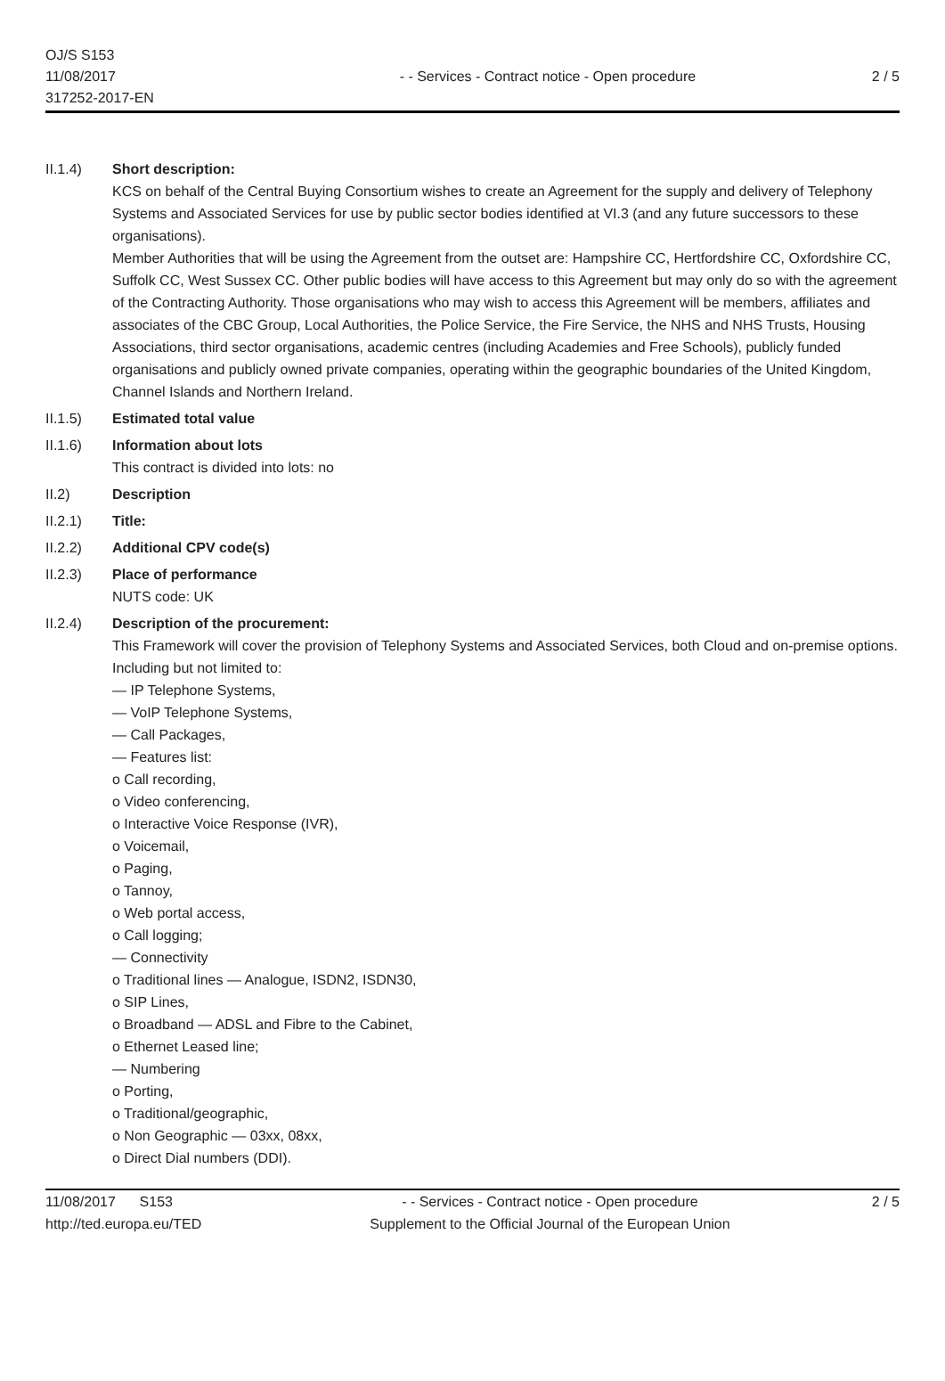OJ/S S153
11/08/2017
317252-2017-EN
- - Services - Contract notice - Open procedure
2 / 5
II.1.4) Short description:
KCS on behalf of the Central Buying Consortium wishes to create an Agreement for the supply and delivery of Telephony Systems and Associated Services for use by public sector bodies identified at VI.3 (and any future successors to these organisations).
Member Authorities that will be using the Agreement from the outset are: Hampshire CC, Hertfordshire CC, Oxfordshire CC, Suffolk CC, West Sussex CC. Other public bodies will have access to this Agreement but may only do so with the agreement of the Contracting Authority. Those organisations who may wish to access this Agreement will be members, affiliates and associates of the CBC Group, Local Authorities, the Police Service, the Fire Service, the NHS and NHS Trusts, Housing Associations, third sector organisations, academic centres (including Academies and Free Schools), publicly funded organisations and publicly owned private companies, operating within the geographic boundaries of the United Kingdom, Channel Islands and Northern Ireland.
II.1.5) Estimated total value
II.1.6) Information about lots
This contract is divided into lots: no
II.2) Description
II.2.1) Title:
II.2.2) Additional CPV code(s)
II.2.3) Place of performance
NUTS code: UK
II.2.4) Description of the procurement:
This Framework will cover the provision of Telephony Systems and Associated Services, both Cloud and on-premise options. Including but not limited to:
— IP Telephone Systems,
— VoIP Telephone Systems,
— Call Packages,
— Features list:
o Call recording,
o Video conferencing,
o Interactive Voice Response (IVR),
o Voicemail,
o Paging,
o Tannoy,
o Web portal access,
o Call logging;
— Connectivity
o Traditional lines — Analogue, ISDN2, ISDN30,
o SIP Lines,
o Broadband — ADSL and Fibre to the Cabinet,
o Ethernet Leased line;
— Numbering
o Porting,
o Traditional/geographic,
o Non Geographic — 03xx, 08xx,
o Direct Dial numbers (DDI).
11/08/2017 S153
http://ted.europa.eu/TED
- - Services - Contract notice - Open procedure
Supplement to the Official Journal of the European Union
2 / 5